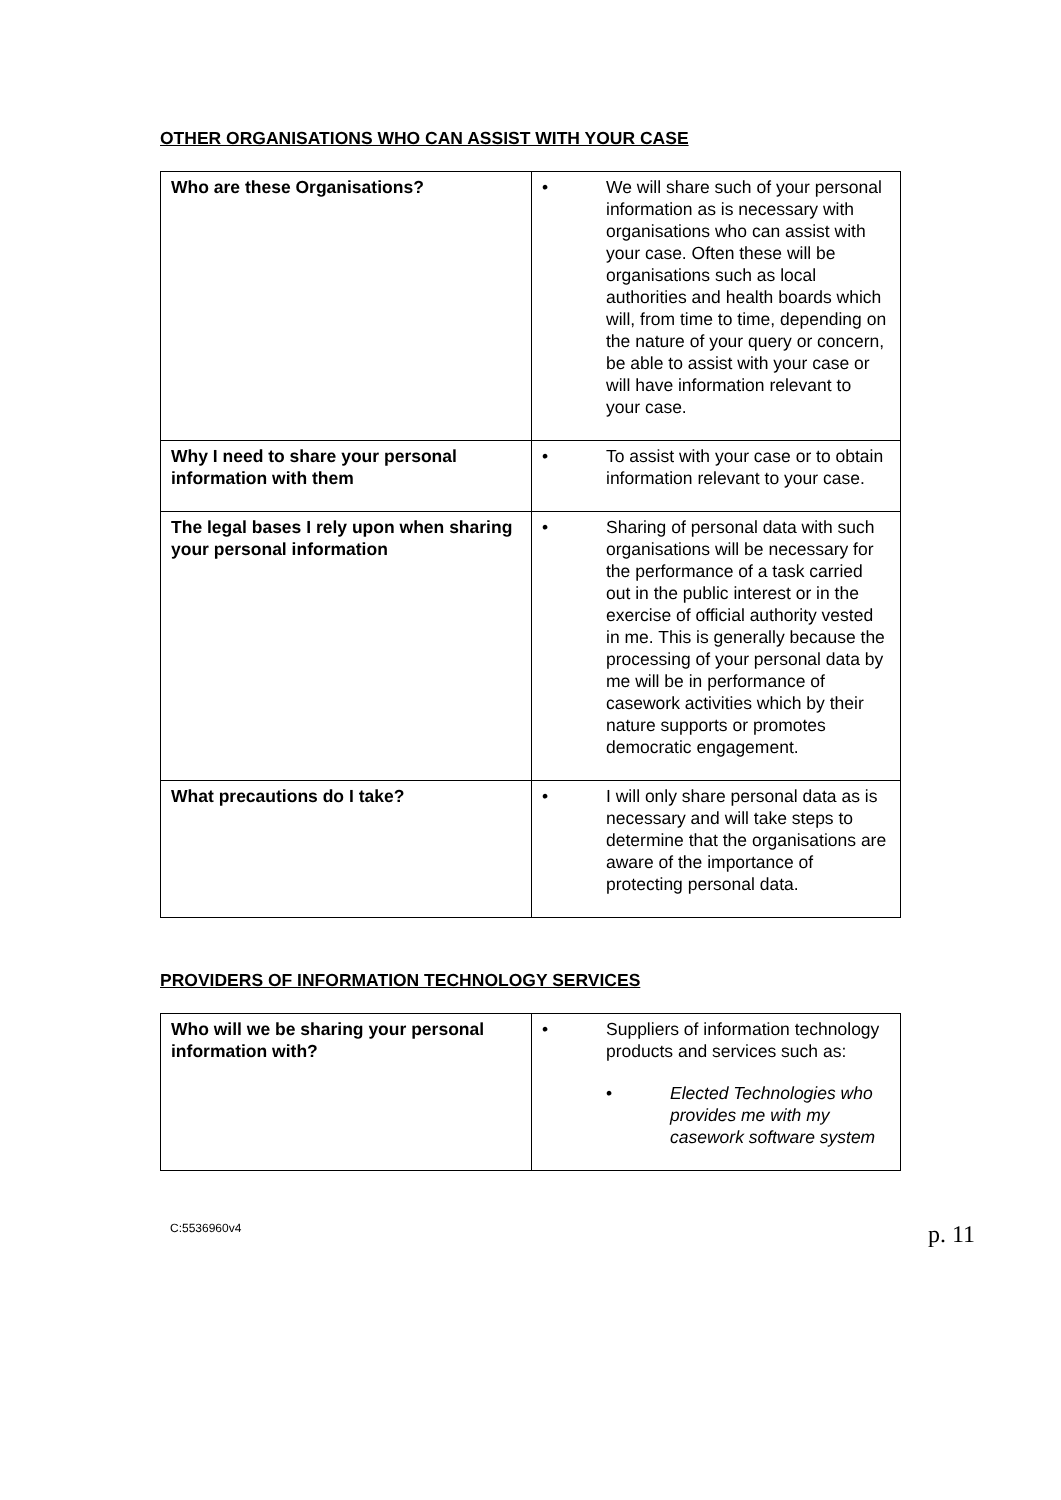OTHER ORGANISATIONS WHO CAN ASSIST WITH YOUR CASE
| Who are these Organisations? | • We will share such of your personal information as is necessary with organisations who can assist with your case. Often these will be organisations such as local authorities and health boards which will, from time to time, depending on the nature of your query or concern, be able to assist with your case or will have information relevant to your case. |
| Why I need to share your personal information with them | • To assist with your case or to obtain information relevant to your case. |
| The legal bases I rely upon when sharing your personal information | • Sharing of personal data with such organisations will be necessary for the performance of a task carried out in the public interest or in the exercise of official authority vested in me. This is generally because the processing of your personal data by me will be in performance of casework activities which by their nature supports or promotes democratic engagement. |
| What precautions do I take? | • I will only share personal data as is necessary and will take steps to determine that the organisations are aware of the importance of protecting personal data. |
PROVIDERS OF INFORMATION TECHNOLOGY SERVICES
| Who will we be sharing your personal information with? | • Suppliers of information technology products and services such as: • Elected Technologies who provides me with my casework software system |
C:5536960v4 p. 11